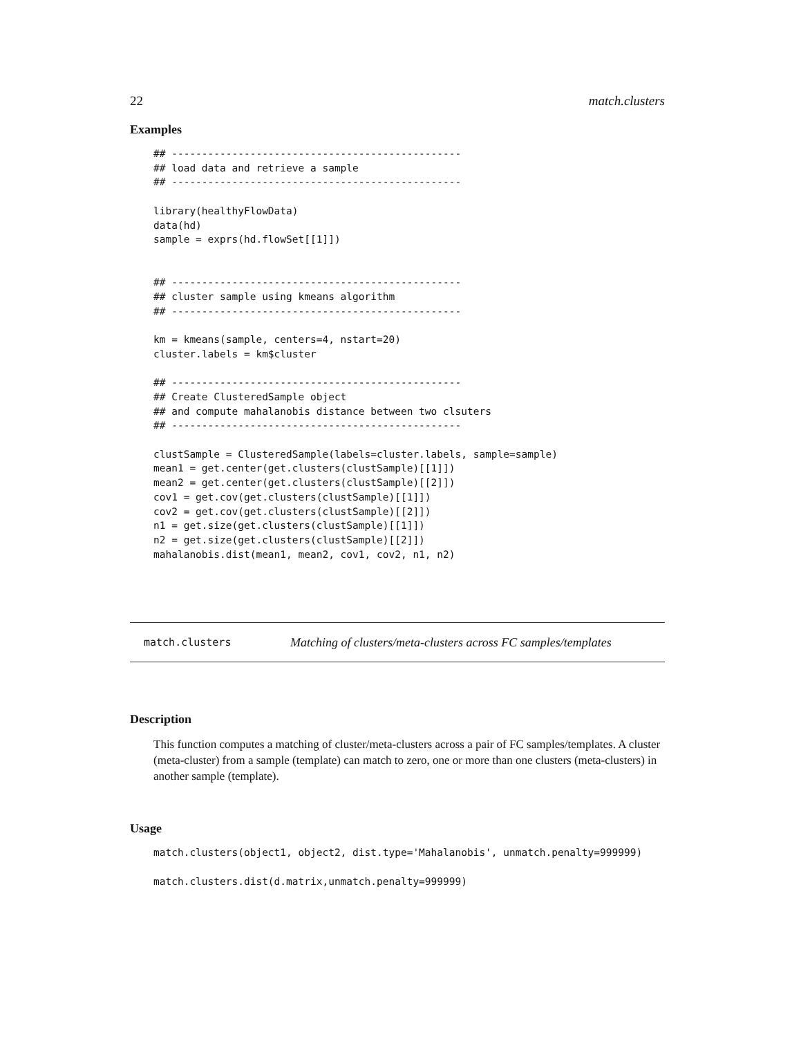22 match.clusters
Examples
## ------------------------------------------------
## load data and retrieve a sample
## ------------------------------------------------

library(healthyFlowData)
data(hd)
sample = exprs(hd.flowSet[[1]])


## ------------------------------------------------
## cluster sample using kmeans algorithm
## ------------------------------------------------

km = kmeans(sample, centers=4, nstart=20)
cluster.labels = km$cluster

## ------------------------------------------------
## Create ClusteredSample object
## and compute mahalanobis distance between two clsuters
## ------------------------------------------------

clustSample = ClusteredSample(labels=cluster.labels, sample=sample)
mean1 = get.center(get.clusters(clustSample)[[1]])
mean2 = get.center(get.clusters(clustSample)[[2]])
cov1 = get.cov(get.clusters(clustSample)[[1]])
cov2 = get.cov(get.clusters(clustSample)[[2]])
n1 = get.size(get.clusters(clustSample)[[1]])
n2 = get.size(get.clusters(clustSample)[[2]])
mahalanobis.dist(mean1, mean2, cov1, cov2, n1, n2)
match.clusters Matching of clusters/meta-clusters across FC samples/templates
Description
This function computes a matching of cluster/meta-clusters across a pair of FC samples/templates. A cluster (meta-cluster) from a sample (template) can match to zero, one or more than one clusters (meta-clusters) in another sample (template).
Usage
match.clusters(object1, object2, dist.type='Mahalanobis', unmatch.penalty=999999)

match.clusters.dist(d.matrix,unmatch.penalty=999999)